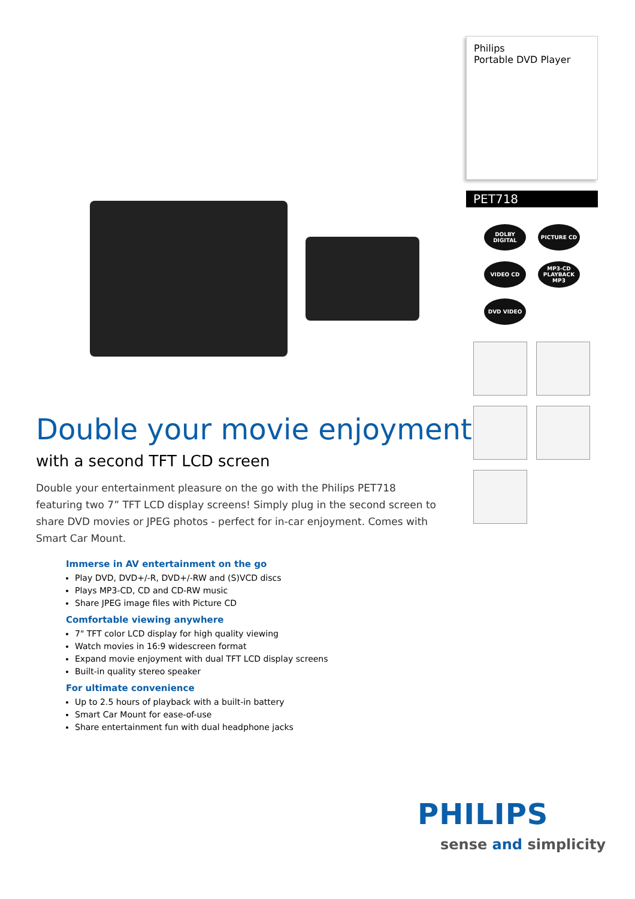Double your movie enjoyment
with a second TFT LCD screen
Double your entertainment pleasure on the go with the Philips PET718 featuring two 7” TFT LCD display screens! Simply plug in the second screen to share DVD movies or JPEG photos - perfect for in-car enjoyment. Comes with Smart Car Mount.
Immerse in AV entertainment on the go
Play DVD, DVD+/-R, DVD+/-RW and (S)VCD discs
Plays MP3-CD, CD and CD-RW music
Share JPEG image files with Picture CD
Comfortable viewing anywhere
7" TFT color LCD display for high quality viewing
Watch movies in 16:9 widescreen format
Expand movie enjoyment with dual TFT LCD display screens
Built-in quality stereo speaker
For ultimate convenience
Up to 2.5 hours of playback with a built-in battery
Smart Car Mount for ease-of-use
Share entertainment fun with dual headphone jacks
Philips
Portable DVD Player
PET718
DOLBY DIGITAL
PICTURE CD
VIDEO CD
MP3-CD PLAYBACK MP3
DVD VIDEO
PHILIPS
sense and simplicity